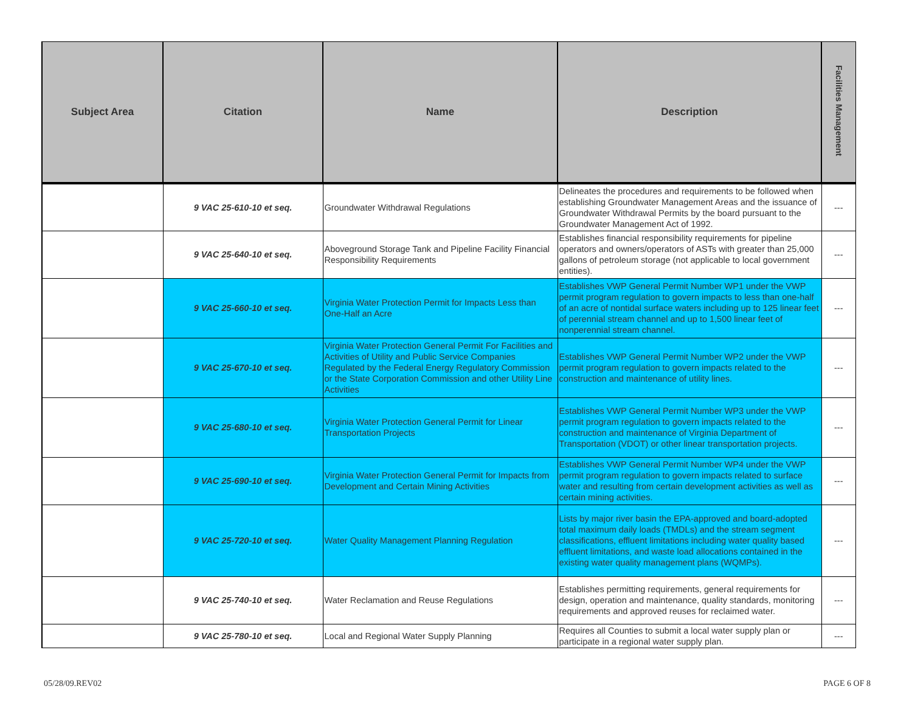| Subject Area | Citation | Name | Description | Facilities Management |
| --- | --- | --- | --- | --- |
| | 9 VAC 25-610-10 et seq. | Groundwater Withdrawal Regulations | Delineates the procedures and requirements to be followed when establishing Groundwater Management Areas and the issuance of Groundwater Withdrawal Permits by the board pursuant to the Groundwater Management Act of 1992. | --- |
| | 9 VAC 25-640-10 et seq. | Aboveground Storage Tank and Pipeline Facility Financial Responsibility Requirements | Establishes financial responsibility requirements for pipeline operators and owners/operators of ASTs with greater than 25,000 gallons of petroleum storage (not applicable to local government entities). | --- |
| | 9 VAC 25-660-10 et seq. | Virginia Water Protection Permit for Impacts Less than One-Half an Acre | Establishes VWP General Permit Number WP1 under the VWP permit program regulation to govern impacts to less than one-half of an acre of nontidal surface waters including up to 125 linear feet of perennial stream channel and up to 1,500 linear feet of nonperennial stream channel. | --- |
| | 9 VAC 25-670-10 et seq. | Virginia Water Protection General Permit For Facilities and Activities of Utility and Public Service Companies Regulated by the Federal Energy Regulatory Commission or the State Corporation Commission and other Utility Line Activities | Establishes VWP General Permit Number WP2 under the VWP permit program regulation to govern impacts related to the construction and maintenance of utility lines. | --- |
| | 9 VAC 25-680-10 et seq. | Virginia Water Protection General Permit for Linear Transportation Projects | Establishes VWP General Permit Number WP3 under the VWP permit program regulation to govern impacts related to the construction and maintenance of Virginia Department of Transportation (VDOT) or other linear transportation projects. | --- |
| | 9 VAC 25-690-10 et seq. | Virginia Water Protection General Permit for Impacts from Development and Certain Mining Activities | Establishes VWP General Permit Number WP4 under the VWP permit program regulation to govern impacts related to surface water and resulting from certain development activities as well as certain mining activities. | --- |
| | 9 VAC 25-720-10 et seq. | Water Quality Management Planning Regulation | Lists by major river basin the EPA-approved and board-adopted total maximum daily loads (TMDLs) and the stream segment classifications, effluent limitations including water quality based effluent limitations, and waste load allocations contained in the existing water quality management plans (WQMPs). | --- |
| | 9 VAC 25-740-10 et seq. | Water Reclamation and Reuse Regulations | Establishes permitting requirements, general requirements for design, operation and maintenance, quality standards, monitoring requirements and approved reuses for reclaimed water. | --- |
| | 9 VAC 25-780-10 et seq. | Local and Regional Water Supply Planning | Requires all Counties to submit a local water supply plan or participate in a regional water supply plan. | --- |
05/28/09.REV02 PAGE 6 OF 8